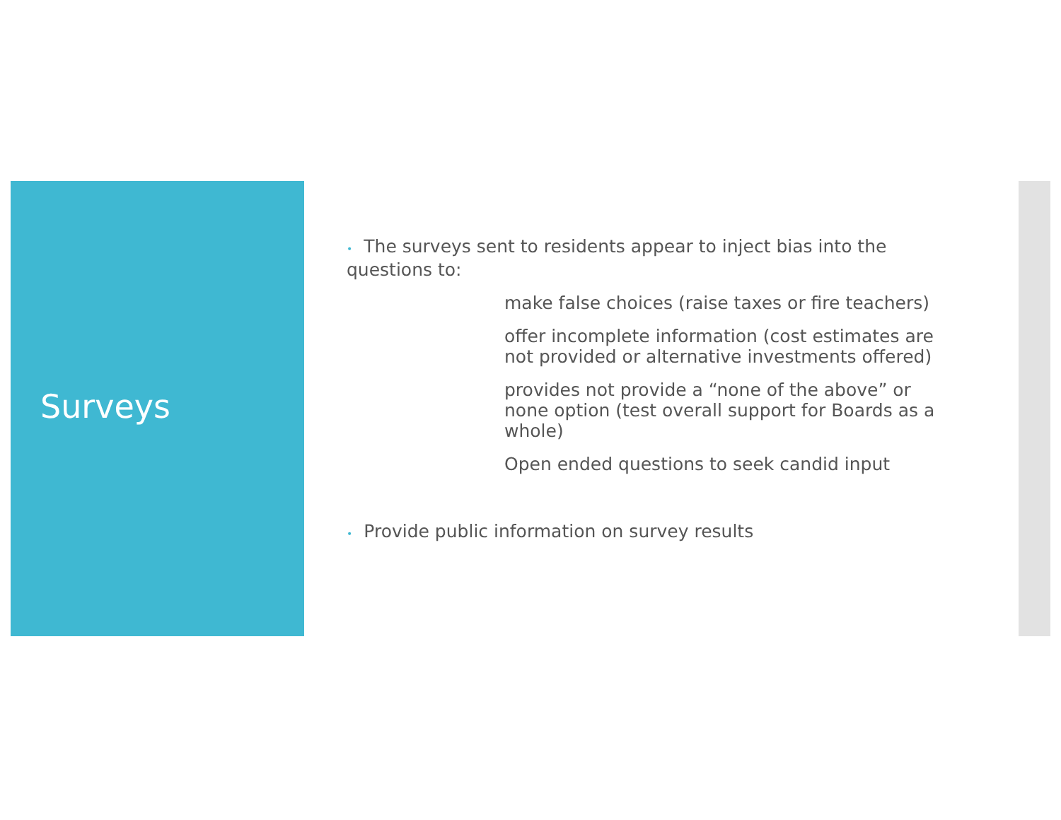Surveys
• The surveys sent to residents appear to inject bias into the questions to:
make false choices (raise taxes or fire teachers)
offer incomplete information (cost estimates are not provided or alternative investments offered)
provides not provide a “none of the above” or none option (test overall support for Boards as a whole)
Open ended questions to seek candid input
• Provide public information on survey results